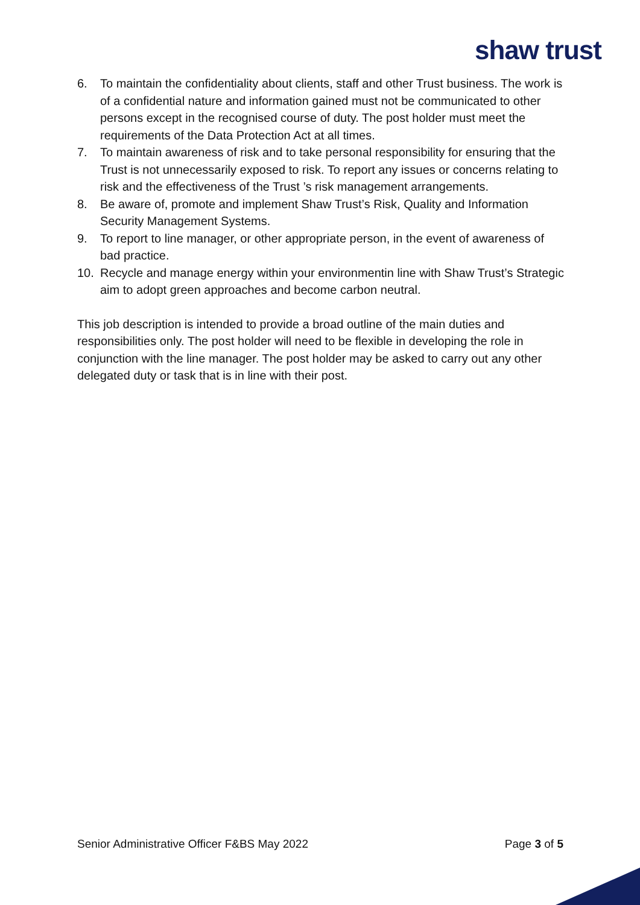shaw trust
6. To maintain the confidentiality about clients, staff and other Trust business. The work is of a confidential nature and information gained must not be communicated to other persons except in the recognised course of duty. The post holder must meet the requirements of the Data Protection Act at all times.
7. To maintain awareness of risk and to take personal responsibility for ensuring that the Trust is not unnecessarily exposed to risk. To report any issues or concerns relating to risk and the effectiveness of the Trust ’s risk management arrangements.
8. Be aware of, promote and implement Shaw Trust’s Risk, Quality and Information Security Management Systems.
9. To report to line manager, or other appropriate person, in the event of awareness of bad practice.
10. Recycle and manage energy within your environmentin line with Shaw Trust’s Strategic aim to adopt green approaches and become carbon neutral.
This job description is intended to provide a broad outline of the main duties and responsibilities only. The post holder will need to be flexible in developing the role in conjunction with the line manager. The post holder may be asked to carry out any other delegated duty or task that is in line with their post.
Senior Administrative Officer F&BS May 2022 Page 3 of 5